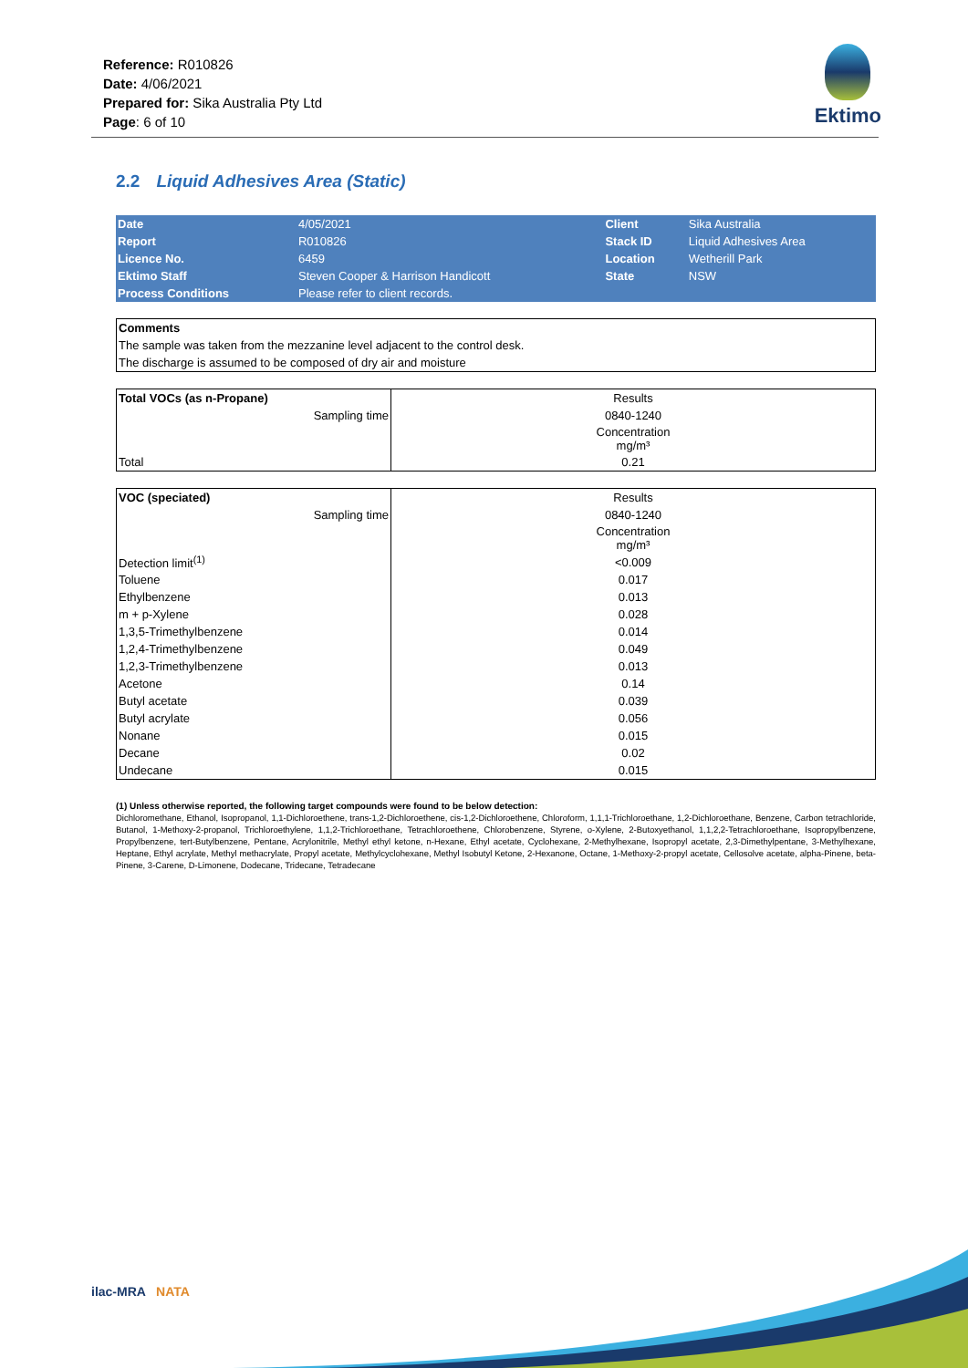Reference: R010826
Date: 4/06/2021
Prepared for: Sika Australia Pty Ltd
Page: 6 of 10
Ektimo
2.2 Liquid Adhesives Area (Static)
| Date | 4/05/2021 | Client | Sika Australia |
| Report | R010826 | Stack ID | Liquid Adhesives Area |
| Licence No. | 6459 | Location | Wetherill Park |
| Ektimo Staff | Steven Cooper & Harrison Handicott | State | NSW |
| Process Conditions | Please refer to client records. | | |
Comments
The sample was taken from the mezzanine level adjacent to the control desk.
The discharge is assumed to be composed of dry air and moisture
| Total VOCs (as n-Propane) | Results |
| Sampling time | 0840-1240 |
| | Concentration mg/m³ |
| Total | 0.21 |
| VOC (speciated) | Results |
| Sampling time | 0840-1240 |
| | Concentration mg/m³ |
| Detection limit<sup>(1)</sup> | <0.009 |
| Toluene | 0.017 |
| Ethylbenzene | 0.013 |
| m + p-Xylene | 0.028 |
| 1,3,5-Trimethylbenzene | 0.014 |
| 1,2,4-Trimethylbenzene | 0.049 |
| 1,2,3-Trimethylbenzene | 0.013 |
| Acetone | 0.14 |
| Butyl acetate | 0.039 |
| Butyl acrylate | 0.056 |
| Nonane | 0.015 |
| Decane | 0.02 |
| Undecane | 0.015 |
(1) Unless otherwise reported, the following target compounds were found to be below detection:
Dichloromethane, Ethanol, Isopropanol, 1,1-Dichloroethene, trans-1,2-Dichloroethene, cis-1,2-Dichloroethene, Chloroform, 1,1,1-Trichloroethane, 1,2-Dichloroethane, Benzene, Carbon tetrachloride, Butanol, 1-Methoxy-2-propanol, Trichloroethylene, 1,1,2-Trichloroethane, Tetrachloroethene, Chlorobenzene, Styrene, o-Xylene, 2-Butoxyethanol, 1,1,2,2-Tetrachloroethane, Isopropylbenzene, Propylbenzene, tert-Butylbenzene, Pentane, Acrylonitrile, Methyl ethyl ketone, n-Hexane, Ethyl acetate, Cyclohexane, 2-Methylhexane, Isopropyl acetate, 2,3-Dimethylpentane, 3-Methylhexane, Heptane, Ethyl acrylate, Methyl methacrylate, Propyl acetate, Methylcyclohexane, Methyl Isobutyl Ketone, 2-Hexanone, Octane, 1-Methoxy-2-propyl acetate, Cellosolve acetate, alpha-Pinene, beta-Pinene, 3-Carene, D-Limonene, Dodecane, Tridecane, Tetradecane
ilac-MRA NATA